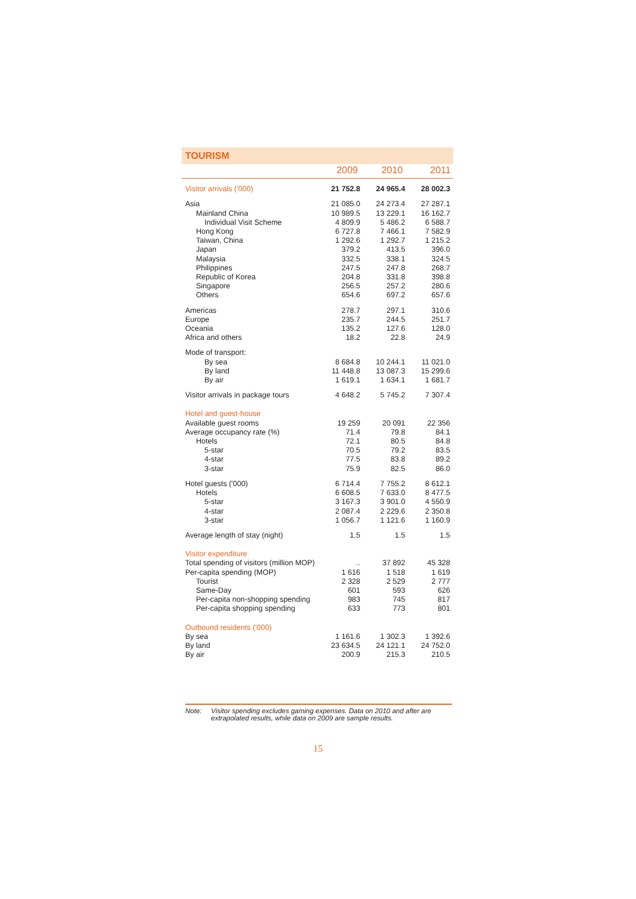TOURISM
| | 2009 | 2010 | 2011 |
| --- | --- | --- | --- |
| Visitor arrivals ('000) | 21 752.8 | 24 965.4 | 28 002.3 |
| Asia | 21 085.0 | 24 273.4 | 27 287.1 |
| Mainland China | 10 989.5 | 13 229.1 | 16 162.7 |
| Individual Visit Scheme | 4 809.9 | 5 486.2 | 6 588.7 |
| Hong Kong | 6 727.8 | 7 466.1 | 7 582.9 |
| Taiwan, China | 1 292.6 | 1 292.7 | 1 215.2 |
| Japan | 379.2 | 413.5 | 396.0 |
| Malaysia | 332.5 | 338.1 | 324.5 |
| Philippines | 247.5 | 247.8 | 268.7 |
| Republic of Korea | 204.8 | 331.8 | 398.8 |
| Singapore | 256.5 | 257.2 | 280.6 |
| Others | 654.6 | 697.2 | 657.6 |
| Americas | 278.7 | 297.1 | 310.6 |
| Europe | 235.7 | 244.5 | 251.7 |
| Oceania | 135.2 | 127.6 | 128.0 |
| Africa and others | 18.2 | 22.8 | 24.9 |
| Mode of transport: | | | |
| By sea | 8 684.8 | 10 244.1 | 11 021.0 |
| By land | 11 448.8 | 13 087.3 | 15 299.6 |
| By air | 1 619.1 | 1 634.1 | 1 681.7 |
| Visitor arrivals in package tours | 4 648.2 | 5 745.2 | 7 307.4 |
| Hotel and guest-house | | | |
| Available guest rooms | 19 259 | 20 091 | 22 356 |
| Average occupancy rate (%) | 71.4 | 79.8 | 84.1 |
| Hotels | 72.1 | 80.5 | 84.8 |
| 5-star | 70.5 | 79.2 | 83.5 |
| 4-star | 77.5 | 83.8 | 89.2 |
| 3-star | 75.9 | 82.5 | 86.0 |
| Hotel guests ('000) | 6 714.4 | 7 755.2 | 8 612.1 |
| Hotels | 6 608.5 | 7 633.0 | 8 477.5 |
| 5-star | 3 167.3 | 3 901.0 | 4 550.9 |
| 4-star | 2 087.4 | 2 229.6 | 2 350.8 |
| 3-star | 1 056.7 | 1 121.6 | 1 160.9 |
| Average length of stay (night) | 1.5 | 1.5 | 1.5 |
| Visitor expenditure | | | |
| Total spending of visitors (million MOP) | .. | 37 892 | 45 328 |
| Per-capita spending (MOP) | 1 616 | 1 518 | 1 619 |
| Tourist | 2 328 | 2 529 | 2 777 |
| Same-Day | 601 | 593 | 626 |
| Per-capita non-shopping spending | 983 | 745 | 817 |
| Per-capita shopping spending | 633 | 773 | 801 |
| Outbound residents ('000) | | | |
| By sea | 1 161.6 | 1 302.3 | 1 392.6 |
| By land | 23 634.5 | 24 121.1 | 24 752.0 |
| By air | 200.9 | 215.3 | 210.5 |
Note: Visitor spending excludes gaming expenses. Data on 2010 and after are extrapolated results, while data on 2009 are sample results.
15